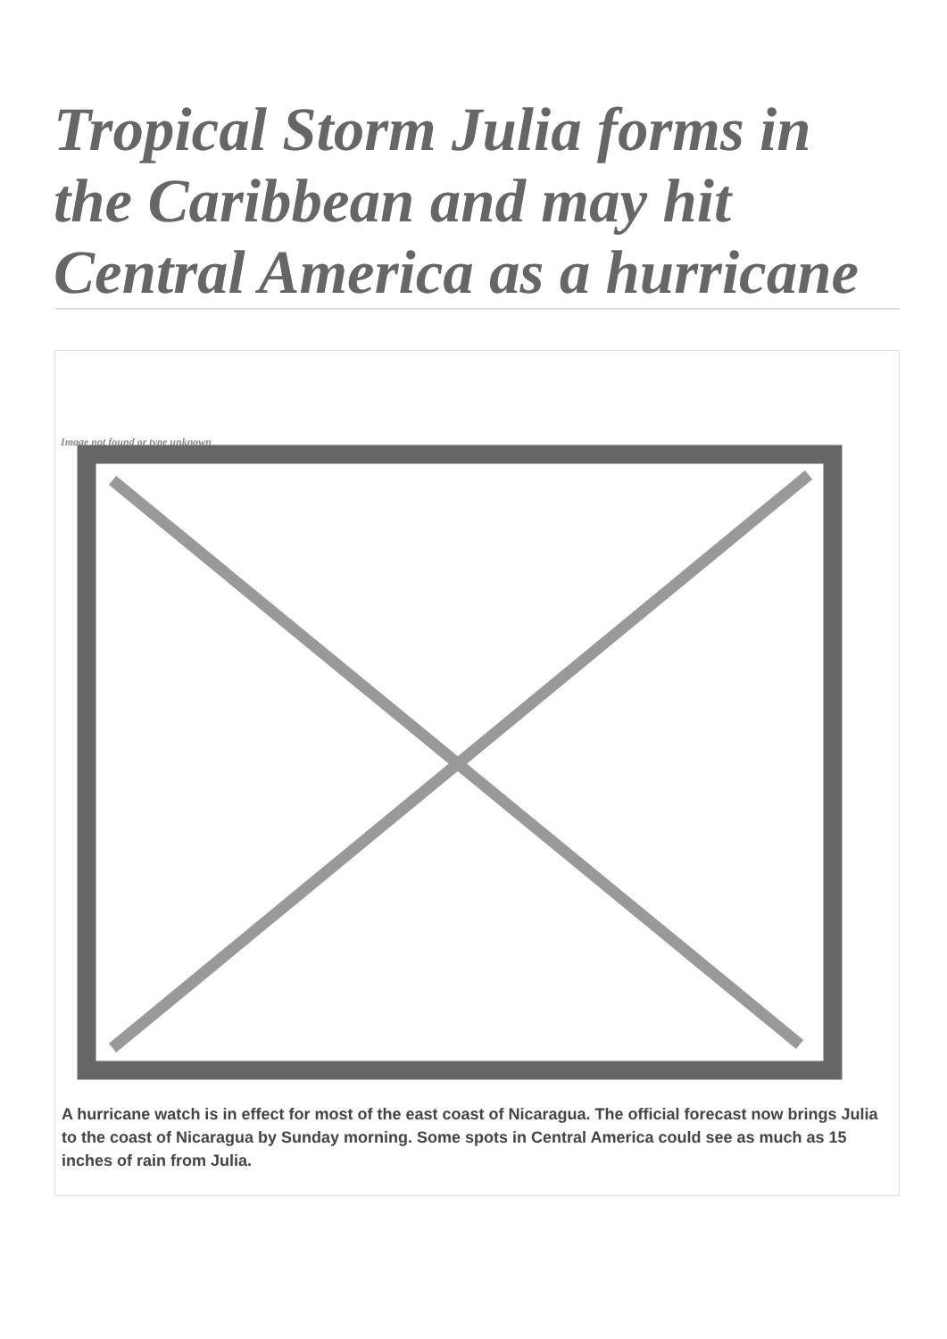Tropical Storm Julia forms in the Caribbean and may hit Central America as a hurricane
Image not found or type unknown
A hurricane watch is in effect for most of the east coast of Nicaragua. The official forecast now brings Julia to the coast of Nicaragua by Sunday morning. Some spots in Central America could see as much as 15 inches of rain from Julia.